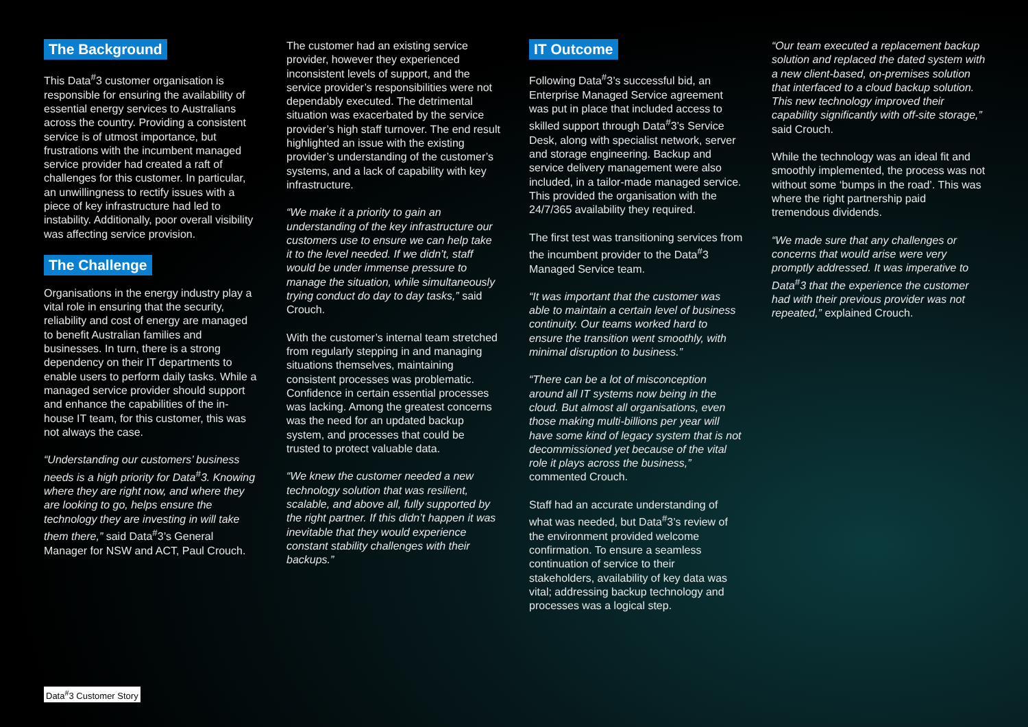The Background
This Data<sup>#</sup>3 customer organisation is responsible for ensuring the availability of essential energy services to Australians across the country. Providing a consistent service is of utmost importance, but frustrations with the incumbent managed service provider had created a raft of challenges for this customer. In particular, an unwillingness to rectify issues with a piece of key infrastructure had led to instability. Additionally, poor overall visibility was affecting service provision.
The Challenge
Organisations in the energy industry play a vital role in ensuring that the security, reliability and cost of energy are managed to benefit Australian families and businesses. In turn, there is a strong dependency on their IT departments to enable users to perform daily tasks. While a managed service provider should support and enhance the capabilities of the in-house IT team, for this customer, this was not always the case.
“Understanding our customers’ business needs is a high priority for Data<sup>#</sup>3. Knowing where they are right now, and where they are looking to go, helps ensure the technology they are investing in will take them there,” said Data<sup>#</sup>3’s General Manager for NSW and ACT, Paul Crouch.
The customer had an existing service provider, however they experienced inconsistent levels of support, and the service provider’s responsibilities were not dependably executed. The detrimental situation was exacerbated by the service provider’s high staff turnover. The end result highlighted an issue with the existing provider’s understanding of the customer’s systems, and a lack of capability with key infrastructure.
“We make it a priority to gain an understanding of the key infrastructure our customers use to ensure we can help take it to the level needed. If we didn’t, staff would be under immense pressure to manage the situation, while simultaneously trying conduct do day to day tasks,” said Crouch.
With the customer’s internal team stretched from regularly stepping in and managing situations themselves, maintaining consistent processes was problematic. Confidence in certain essential processes was lacking. Among the greatest concerns was the need for an updated backup system, and processes that could be trusted to protect valuable data.
“We knew the customer needed a new technology solution that was resilient, scalable, and above all, fully supported by the right partner. If this didn’t happen it was inevitable that they would experience constant stability challenges with their backups.”
IT Outcome
Following Data<sup>#</sup>3’s successful bid, an Enterprise Managed Service agreement was put in place that included access to skilled support through Data<sup>#</sup>3’s Service Desk, along with specialist network, server and storage engineering. Backup and service delivery management were also included, in a tailor-made managed service. This provided the organisation with the 24/7/365 availability they required.
The first test was transitioning services from the incumbent provider to the Data<sup>#</sup>3 Managed Service team.
“It was important that the customer was able to maintain a certain level of business continuity. Our teams worked hard to ensure the transition went smoothly, with minimal disruption to business.”
“There can be a lot of misconception around all IT systems now being in the cloud. But almost all organisations, even those making multi-billions per year will have some kind of legacy system that is not decommissioned yet because of the vital role it plays across the business,” commented Crouch.
Staff had an accurate understanding of what was needed, but Data<sup>#</sup>3’s review of the environment provided welcome confirmation. To ensure a seamless continuation of service to their stakeholders, availability of key data was vital; addressing backup technology and processes was a logical step.
“Our team executed a replacement backup solution and replaced the dated system with a new client-based, on-premises solution that interfaced to a cloud backup solution. This new technology improved their capability significantly with off-site storage,” said Crouch.
While the technology was an ideal fit and smoothly implemented, the process was not without some ‘bumps in the road’. This was where the right partnership paid tremendous dividends.
“We made sure that any challenges or concerns that would arise were very promptly addressed. It was imperative to Data<sup>#</sup>3 that the experience the customer had with their previous provider was not repeated,” explained Crouch.
Data<sup>#</sup>3 Customer Story